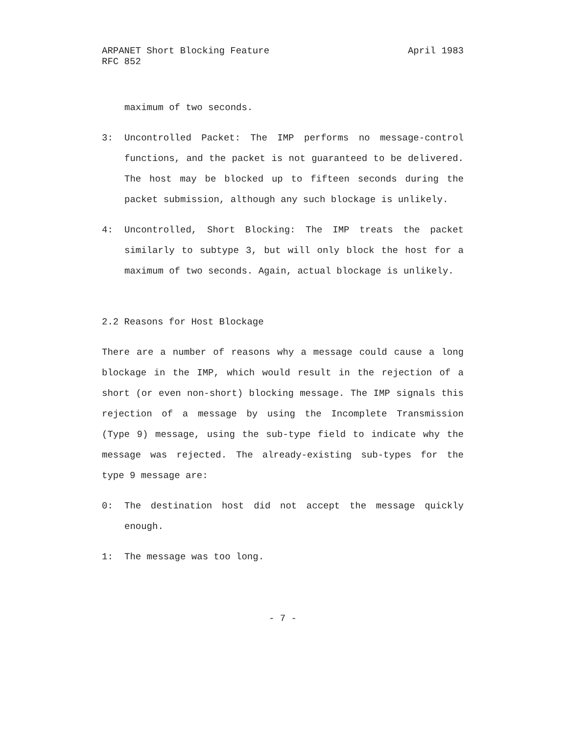ARPANET Short Blocking Feature April 1983
RFC 852
maximum of two seconds.
3: Uncontrolled Packet: The IMP performs no message-control functions, and the packet is not guaranteed to be delivered. The host may be blocked up to fifteen seconds during the packet submission, although any such blockage is unlikely.
4: Uncontrolled, Short Blocking: The IMP treats the packet similarly to subtype 3, but will only block the host for a maximum of two seconds. Again, actual blockage is unlikely.
2.2 Reasons for Host Blockage
There are a number of reasons why a message could cause a long blockage in the IMP, which would result in the rejection of a short (or even non-short) blocking message. The IMP signals this rejection of a message by using the Incomplete Transmission (Type 9) message, using the sub-type field to indicate why the message was rejected. The already-existing sub-types for the type 9 message are:
0: The destination host did not accept the message quickly enough.
1: The message was too long.
- 7 -